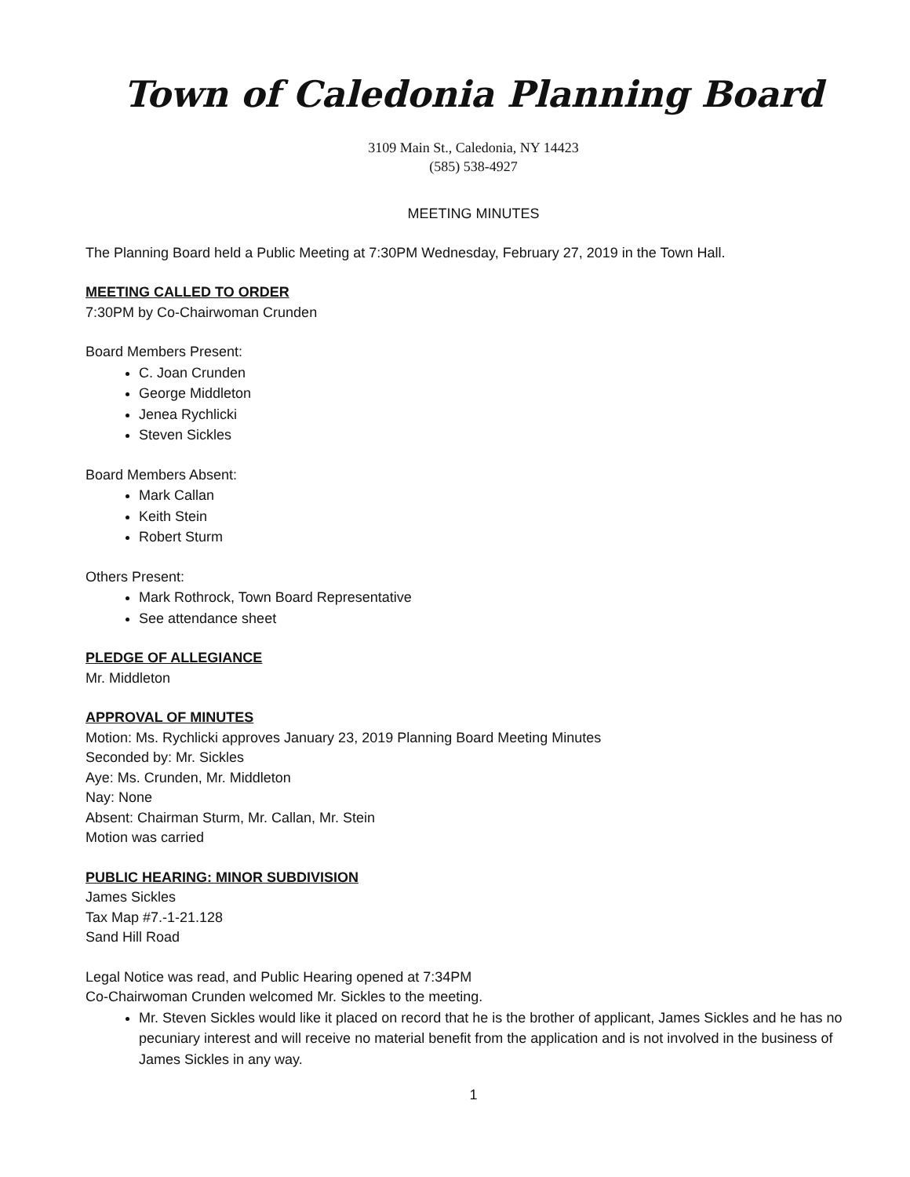Town of Caledonia Planning Board
3109 Main St., Caledonia, NY 14423
(585) 538-4927
MEETING MINUTES
The Planning Board held a Public Meeting at 7:30PM Wednesday, February 27, 2019 in the Town Hall.
MEETING CALLED TO ORDER
7:30PM by Co-Chairwoman Crunden
Board Members Present:
C. Joan Crunden
George Middleton
Jenea Rychlicki
Steven Sickles
Board Members Absent:
Mark Callan
Keith Stein
Robert Sturm
Others Present:
Mark Rothrock, Town Board Representative
See attendance sheet
PLEDGE OF ALLEGIANCE
Mr. Middleton
APPROVAL OF MINUTES
Motion: Ms. Rychlicki approves January 23, 2019 Planning Board Meeting Minutes
Seconded by: Mr. Sickles
Aye: Ms. Crunden, Mr. Middleton
Nay: None
Absent: Chairman Sturm, Mr. Callan, Mr. Stein
Motion was carried
PUBLIC HEARING: MINOR SUBDIVISION
James Sickles
Tax Map #7.-1-21.128
Sand Hill Road
Legal Notice was read, and Public Hearing opened at 7:34PM
Co-Chairwoman Crunden welcomed Mr. Sickles to the meeting.
Mr. Steven Sickles would like it placed on record that he is the brother of applicant, James Sickles and he has no pecuniary interest and will receive no material benefit from the application and is not involved in the business of James Sickles in any way.
1